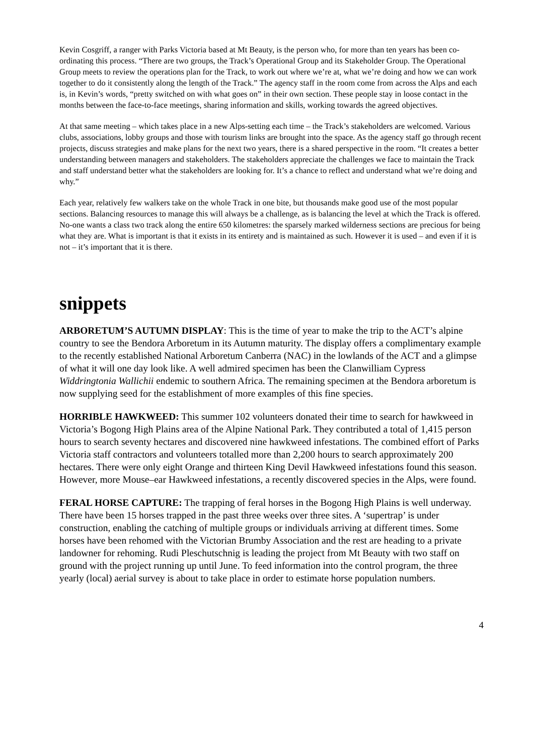Kevin Cosgriff, a ranger with Parks Victoria based at Mt Beauty, is the person who, for more than ten years has been co-ordinating this process. “There are two groups, the Track’s Operational Group and its Stakeholder Group. The Operational Group meets to review the operations plan for the Track, to work out where we’re at, what we’re doing and how we can work together to do it consistently along the length of the Track.” The agency staff in the room come from across the Alps and each is, in Kevin’s words, “pretty switched on with what goes on” in their own section. These people stay in loose contact in the months between the face-to-face meetings, sharing information and skills, working towards the agreed objectives.
At that same meeting – which takes place in a new Alps-setting each time – the Track’s stakeholders are welcomed. Various clubs, associations, lobby groups and those with tourism links are brought into the space. As the agency staff go through recent projects, discuss strategies and make plans for the next two years, there is a shared perspective in the room. “It creates a better understanding between managers and stakeholders. The stakeholders appreciate the challenges we face to maintain the Track and staff understand better what the stakeholders are looking for. It’s a chance to reflect and understand what we’re doing and why.”
Each year, relatively few walkers take on the whole Track in one bite, but thousands make good use of the most popular sections. Balancing resources to manage this will always be a challenge, as is balancing the level at which the Track is offered. No-one wants a class two track along the entire 650 kilometres: the sparsely marked wilderness sections are precious for being what they are. What is important is that it exists in its entirety and is maintained as such. However it is used – and even if it is not – it’s important that it is there.
snippets
ARBORETUM’S AUTUMN DISPLAY: This is the time of year to make the trip to the ACT’s alpine country to see the Bendora Arboretum in its Autumn maturity. The display offers a complimentary example to the recently established National Arboretum Canberra (NAC) in the lowlands of the ACT and a glimpse of what it will one day look like. A well admired specimen has been the Clanwilliam Cypress Widdringtonia Wallichii endemic to southern Africa. The remaining specimen at the Bendora arboretum is now supplying seed for the establishment of more examples of this fine species.
HORRIBLE HAWKWEED: This summer 102 volunteers donated their time to search for hawkweed in Victoria’s Bogong High Plains area of the Alpine National Park. They contributed a total of 1,415 person hours to search seventy hectares and discovered nine hawkweed infestations. The combined effort of Parks Victoria staff contractors and volunteers totalled more than 2,200 hours to search approximately 200 hectares. There were only eight Orange and thirteen King Devil Hawkweed infestations found this season. However, more Mouse–ear Hawkweed infestations, a recently discovered species in the Alps, were found.
FERAL HORSE CAPTURE: The trapping of feral horses in the Bogong High Plains is well underway. There have been 15 horses trapped in the past three weeks over three sites. A ‘supertrap’ is under construction, enabling the catching of multiple groups or individuals arriving at different times. Some horses have been rehomed with the Victorian Brumby Association and the rest are heading to a private landowner for rehoming. Rudi Pleschutschnig is leading the project from Mt Beauty with two staff on ground with the project running up until June. To feed information into the control program, the three yearly (local) aerial survey is about to take place in order to estimate horse population numbers.
4